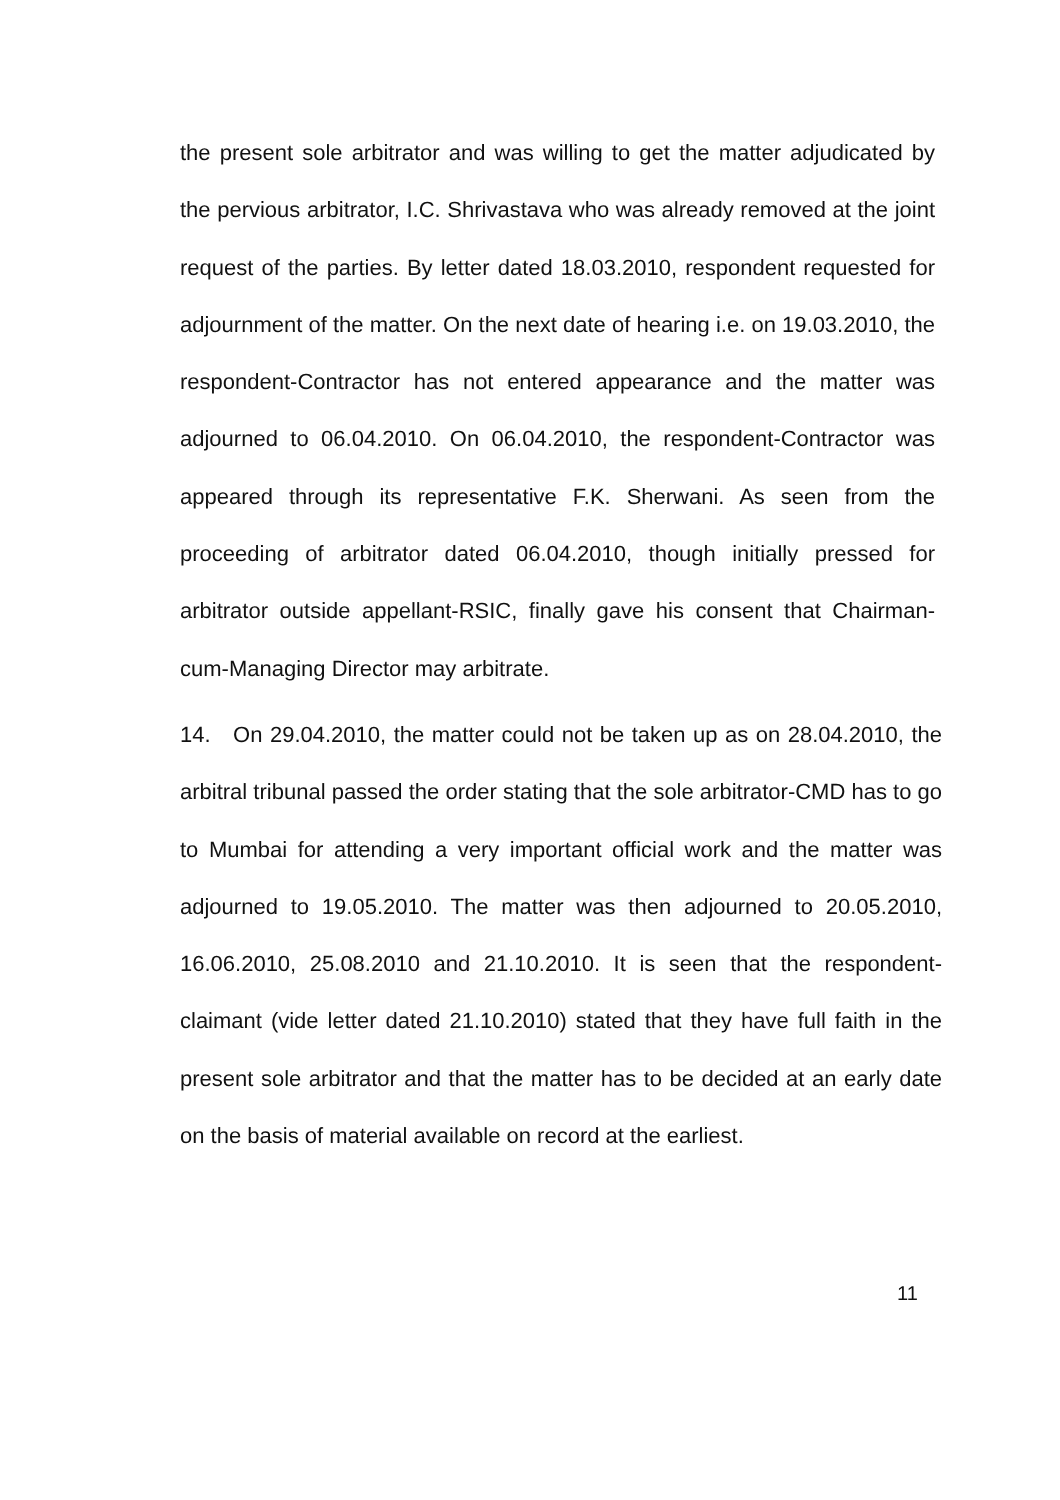the present sole arbitrator and was willing to get the matter adjudicated by the pervious arbitrator, I.C. Shrivastava who was already removed at the joint request of the parties. By letter dated 18.03.2010, respondent requested for adjournment of the matter. On the next date of hearing i.e. on 19.03.2010, the respondent-Contractor has not entered appearance and the matter was adjourned to 06.04.2010. On 06.04.2010, the respondent-Contractor was appeared through its representative F.K. Sherwani. As seen from the proceeding of arbitrator dated 06.04.2010, though initially pressed for arbitrator outside appellant-RSIC, finally gave his consent that Chairman-cum-Managing Director may arbitrate.
14. On 29.04.2010, the matter could not be taken up as on 28.04.2010, the arbitral tribunal passed the order stating that the sole arbitrator-CMD has to go to Mumbai for attending a very important official work and the matter was adjourned to 19.05.2010. The matter was then adjourned to 20.05.2010, 16.06.2010, 25.08.2010 and 21.10.2010. It is seen that the respondent-claimant (vide letter dated 21.10.2010) stated that they have full faith in the present sole arbitrator and that the matter has to be decided at an early date on the basis of material available on record at the earliest.
11